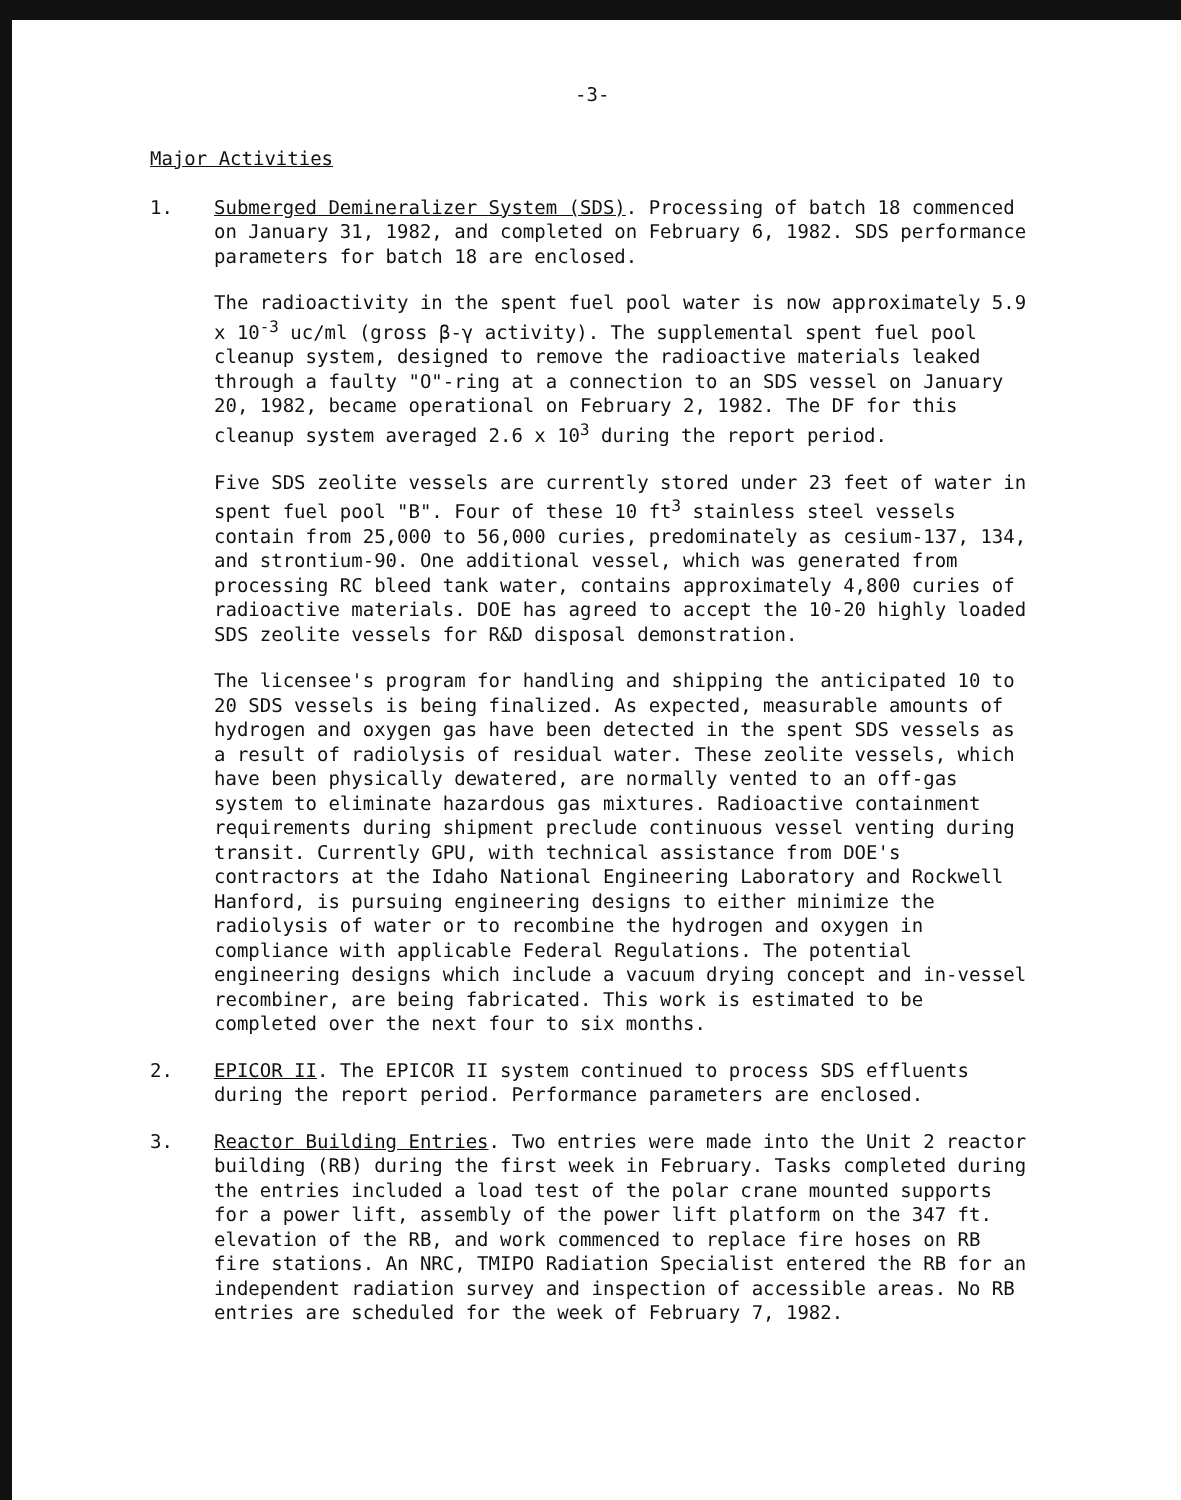-3-
Major Activities
1. Submerged Demineralizer System (SDS). Processing of batch 18 commenced on January 31, 1982, and completed on February 6, 1982. SDS performance parameters for batch 18 are enclosed.
The radioactivity in the spent fuel pool water is now approximately 5.9 x 10<sup>-3</sup> uc/ml (gross β-γ activity). The supplemental spent fuel pool cleanup system, designed to remove the radioactive materials leaked through a faulty "O"-ring at a connection to an SDS vessel on January 20, 1982, became operational on February 2, 1982. The DF for this cleanup system averaged 2.6 x 10<sup>3</sup> during the report period.
Five SDS zeolite vessels are currently stored under 23 feet of water in spent fuel pool "B". Four of these 10 ft<sup>3</sup> stainless steel vessels contain from 25,000 to 56,000 curies, predominately as cesium-137, 134, and strontium-90. One additional vessel, which was generated from processing RC bleed tank water, contains approximately 4,800 curies of radioactive materials. DOE has agreed to accept the 10-20 highly loaded SDS zeolite vessels for R&D disposal demonstration.
The licensee's program for handling and shipping the anticipated 10 to 20 SDS vessels is being finalized. As expected, measurable amounts of hydrogen and oxygen gas have been detected in the spent SDS vessels as a result of radiolysis of residual water. These zeolite vessels, which have been physically dewatered, are normally vented to an off-gas system to eliminate hazardous gas mixtures. Radioactive containment requirements during shipment preclude continuous vessel venting during transit. Currently GPU, with technical assistance from DOE's contractors at the Idaho National Engineering Laboratory and Rockwell Hanford, is pursuing engineering designs to either minimize the radiolysis of water or to recombine the hydrogen and oxygen in compliance with applicable Federal Regulations. The potential engineering designs which include a vacuum drying concept and in-vessel recombiner, are being fabricated. This work is estimated to be completed over the next four to six months.
2. EPICOR II. The EPICOR II system continued to process SDS effluents during the report period. Performance parameters are enclosed.
3. Reactor Building Entries. Two entries were made into the Unit 2 reactor building (RB) during the first week in February. Tasks completed during the entries included a load test of the polar crane mounted supports for a power lift, assembly of the power lift platform on the 347 ft. elevation of the RB, and work commenced to replace fire hoses on RB fire stations. An NRC, TMIPO Radiation Specialist entered the RB for an independent radiation survey and inspection of accessible areas. No RB entries are scheduled for the week of February 7, 1982.